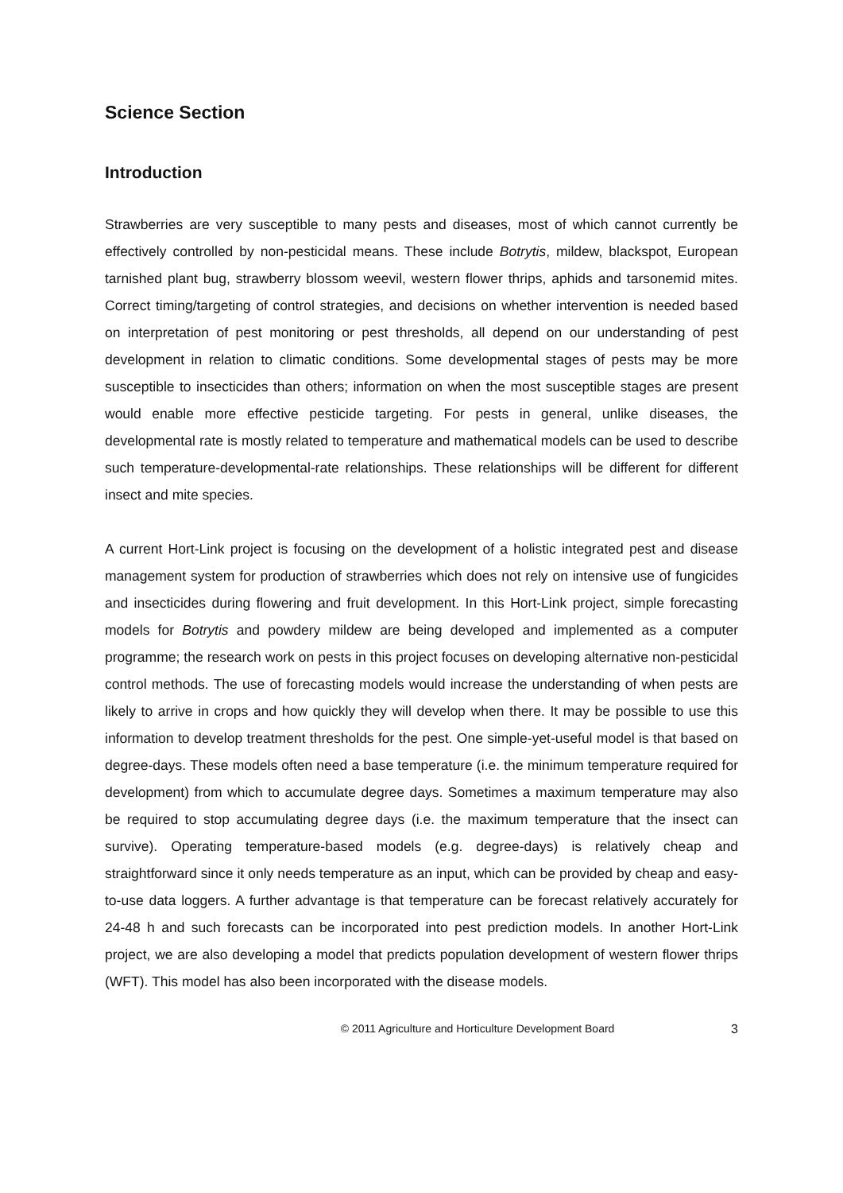Science Section
Introduction
Strawberries are very susceptible to many pests and diseases, most of which cannot currently be effectively controlled by non-pesticidal means. These include Botrytis, mildew, blackspot, European tarnished plant bug, strawberry blossom weevil, western flower thrips, aphids and tarsonemid mites. Correct timing/targeting of control strategies, and decisions on whether intervention is needed based on interpretation of pest monitoring or pest thresholds, all depend on our understanding of pest development in relation to climatic conditions. Some developmental stages of pests may be more susceptible to insecticides than others; information on when the most susceptible stages are present would enable more effective pesticide targeting. For pests in general, unlike diseases, the developmental rate is mostly related to temperature and mathematical models can be used to describe such temperature-developmental-rate relationships. These relationships will be different for different insect and mite species.
A current Hort-Link project is focusing on the development of a holistic integrated pest and disease management system for production of strawberries which does not rely on intensive use of fungicides and insecticides during flowering and fruit development. In this Hort-Link project, simple forecasting models for Botrytis and powdery mildew are being developed and implemented as a computer programme; the research work on pests in this project focuses on developing alternative non-pesticidal control methods. The use of forecasting models would increase the understanding of when pests are likely to arrive in crops and how quickly they will develop when there. It may be possible to use this information to develop treatment thresholds for the pest. One simple-yet-useful model is that based on degree-days. These models often need a base temperature (i.e. the minimum temperature required for development) from which to accumulate degree days. Sometimes a maximum temperature may also be required to stop accumulating degree days (i.e. the maximum temperature that the insect can survive). Operating temperature-based models (e.g. degree-days) is relatively cheap and straightforward since it only needs temperature as an input, which can be provided by cheap and easy-to-use data loggers. A further advantage is that temperature can be forecast relatively accurately for 24-48 h and such forecasts can be incorporated into pest prediction models. In another Hort-Link project, we are also developing a model that predicts population development of western flower thrips (WFT). This model has also been incorporated with the disease models.
© 2011 Agriculture and Horticulture Development Board 3